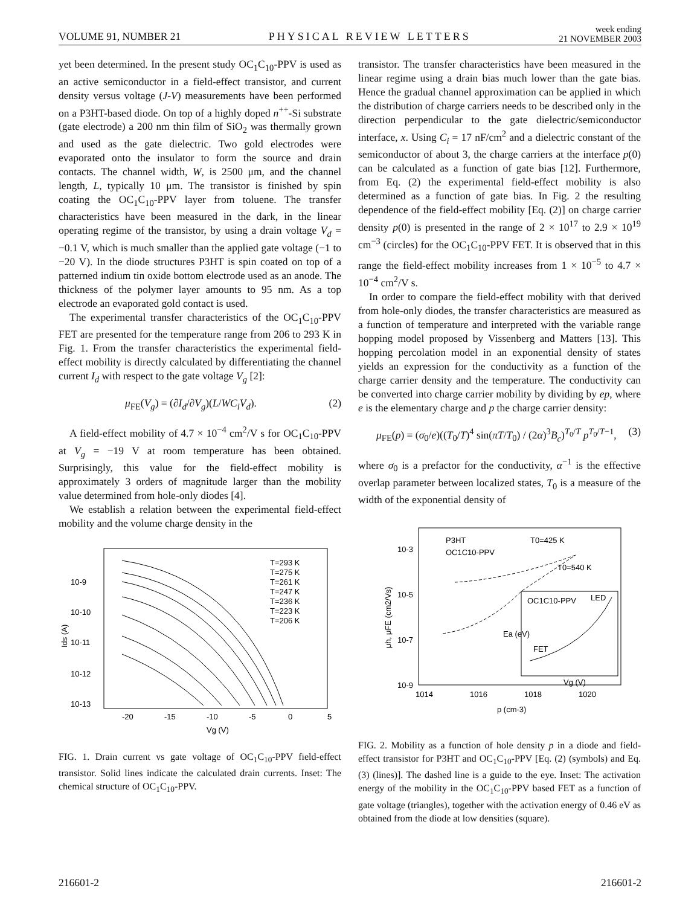VOLUME 91, NUMBER 21 PHYSICAL REVIEW LETTERS week ending
21 NOVEMBER 2003
yet been determined. In the present study OC<sub>1</sub>C<sub>10</sub>-PPV is used as an active semiconductor in a field-effect transistor, and current density versus voltage (J-V) measurements have been performed on a P3HT-based diode. On top of a highly doped n<sup>++</sup>-Si substrate (gate electrode) a 200 nm thin film of SiO<sub>2</sub> was thermally grown and used as the gate dielectric. Two gold electrodes were evaporated onto the insulator to form the source and drain contacts. The channel width, W, is 2500 μm, and the channel length, L, typically 10 μm. The transistor is finished by spin coating the OC<sub>1</sub>C<sub>10</sub>-PPV layer from toluene. The transfer characteristics have been measured in the dark, in the linear operating regime of the transistor, by using a drain voltage V<sub>d</sub> = −0.1 V, which is much smaller than the applied gate voltage (−1 to −20 V). In the diode structures P3HT is spin coated on top of a patterned indium tin oxide bottom electrode used as an anode. The thickness of the polymer layer amounts to 95 nm. As a top electrode an evaporated gold contact is used.
The experimental transfer characteristics of the OC<sub>1</sub>C<sub>10</sub>-PPV FET are presented for the temperature range from 206 to 293 K in Fig. 1. From the transfer characteristics the experimental field-effect mobility is directly calculated by differentiating the channel current I<sub>d</sub> with respect to the gate voltage V<sub>g</sub> [2]:
μ<sub>FE</sub>(V<sub>g</sub>) = (∂I<sub>d</sub>/∂V<sub>g</sub>)(L/WC<sub>i</sub>V<sub>d</sub>). (2)
A field-effect mobility of 4.7 × 10<sup>−4</sup> cm<sup>2</sup>/V s for OC<sub>1</sub>C<sub>10</sub>-PPV at V<sub>g</sub> = −19 V at room temperature has been obtained. Surprisingly, this value for the field-effect mobility is approximately 3 orders of magnitude larger than the mobility value determined from hole-only diodes [4].
We establish a relation between the experimental field-effect mobility and the volume charge density in the
10-9
10-10
10-11
10-12
10-13
-20
-15
-10
-5
0
5
Vg (V)
Ids (A)
T=293 K
T=275 K
T=261 K
T=247 K
T=236 K
T=223 K
T=206 K
FIG. 1. Drain current vs gate voltage of OC<sub>1</sub>C<sub>10</sub>-PPV field-effect transistor. Solid lines indicate the calculated drain currents. Inset: The chemical structure of OC<sub>1</sub>C<sub>10</sub>-PPV.
transistor. The transfer characteristics have been measured in the linear regime using a drain bias much lower than the gate bias. Hence the gradual channel approximation can be applied in which the distribution of charge carriers needs to be described only in the direction perpendicular to the gate dielectric/semiconductor interface, x. Using C<sub>i</sub> = 17 nF/cm<sup>2</sup> and a dielectric constant of the semiconductor of about 3, the charge carriers at the interface p(0) can be calculated as a function of gate bias [12]. Furthermore, from Eq. (2) the experimental field-effect mobility is also determined as a function of gate bias. In Fig. 2 the resulting dependence of the field-effect mobility [Eq. (2)] on charge carrier density p(0) is presented in the range of 2 × 10<sup>17</sup> to 2.9 × 10<sup>19</sup> cm<sup>−3</sup> (circles) for the OC<sub>1</sub>C<sub>10</sub>-PPV FET. It is observed that in this range the field-effect mobility increases from 1 × 10<sup>−5</sup> to 4.7 × 10<sup>−4</sup> cm<sup>2</sup>/V s.
In order to compare the field-effect mobility with that derived from hole-only diodes, the transfer characteristics are measured as a function of temperature and interpreted with the variable range hopping model proposed by Vissenberg and Matters [13]. This hopping percolation model in an exponential density of states yields an expression for the conductivity as a function of the charge carrier density and the temperature. The conductivity can be converted into charge carrier mobility by dividing by ep, where e is the elementary charge and p the charge carrier density:
μ<sub>FE</sub>(p) = (σ<sub>0</sub>/e)((T<sub>0</sub>/T)<sup>4</sup> sin(πT/T<sub>0</sub>) / (2α)<sup>3</sup>B<sub>c</sub>)<sup>T<sub>0</sub>/T</sup> p<sup>T<sub>0</sub>/T−1</sup>, (3)
where σ<sub>0</sub> is a prefactor for the conductivity, α<sup>−1</sup> is the effective overlap parameter between localized states, T<sub>0</sub> is a measure of the width of the exponential density of
10-3
10-5
10-7
10-9
1014
1016
1018
1020
p (cm-3)
μh, μFE (cm2/Vs)
P3HT
OC1C10-PPV
T0=425 K
T0=540 K
OC1C10-PPV
LED
FET
Vg (V)
Ea (eV)
FIG. 2. Mobility as a function of hole density p in a diode and field-effect transistor for P3HT and OC<sub>1</sub>C<sub>10</sub>-PPV [Eq. (2) (symbols) and Eq. (3) (lines)]. The dashed line is a guide to the eye. Inset: The activation energy of the mobility in the OC<sub>1</sub>C<sub>10</sub>-PPV based FET as a function of gate voltage (triangles), together with the activation energy of 0.46 eV as obtained from the diode at low densities (square).
216601-2 216601-2